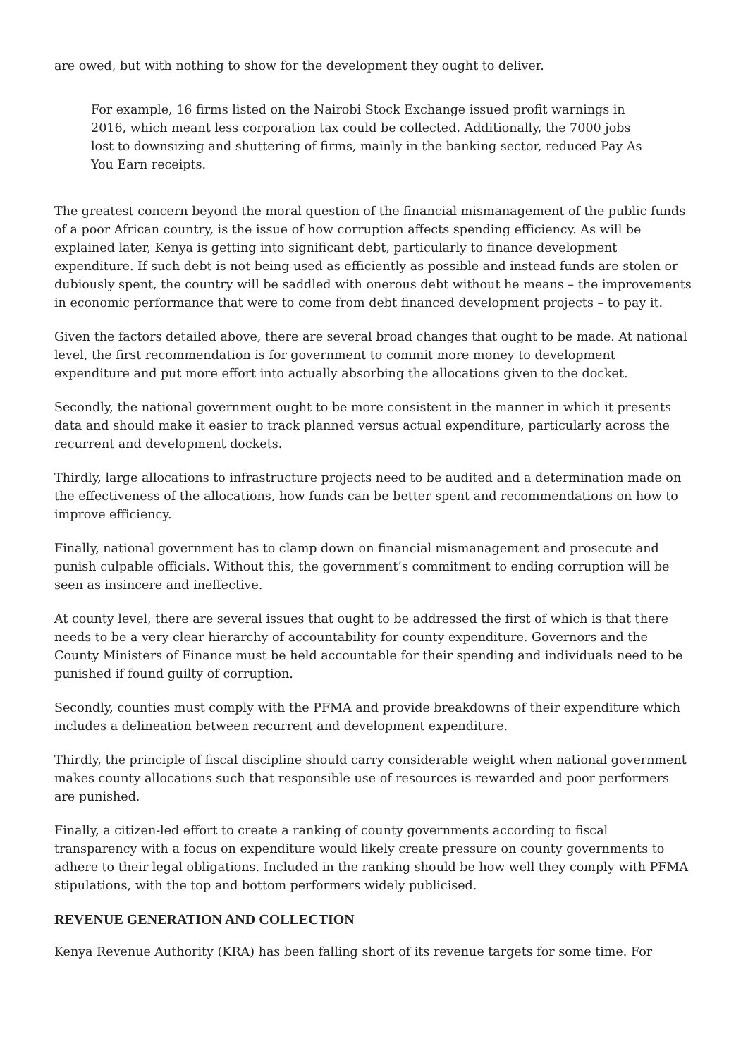are owed, but with nothing to show for the development they ought to deliver.
For example, 16 firms listed on the Nairobi Stock Exchange issued profit warnings in 2016, which meant less corporation tax could be collected. Additionally, the 7000 jobs lost to downsizing and shuttering of firms, mainly in the banking sector, reduced Pay As You Earn receipts.
The greatest concern beyond the moral question of the financial mismanagement of the public funds of a poor African country, is the issue of how corruption affects spending efficiency. As will be explained later, Kenya is getting into significant debt, particularly to finance development expenditure. If such debt is not being used as efficiently as possible and instead funds are stolen or dubiously spent, the country will be saddled with onerous debt without he means – the improvements in economic performance that were to come from debt financed development projects – to pay it.
Given the factors detailed above, there are several broad changes that ought to be made. At national level, the first recommendation is for government to commit more money to development expenditure and put more effort into actually absorbing the allocations given to the docket.
Secondly, the national government ought to be more consistent in the manner in which it presents data and should make it easier to track planned versus actual expenditure, particularly across the recurrent and development dockets.
Thirdly, large allocations to infrastructure projects need to be audited and a determination made on the effectiveness of the allocations, how funds can be better spent and recommendations on how to improve efficiency.
Finally, national government has to clamp down on financial mismanagement and prosecute and punish culpable officials. Without this, the government’s commitment to ending corruption will be seen as insincere and ineffective.
At county level, there are several issues that ought to be addressed the first of which is that there needs to be a very clear hierarchy of accountability for county expenditure. Governors and the County Ministers of Finance must be held accountable for their spending and individuals need to be punished if found guilty of corruption.
Secondly, counties must comply with the PFMA and provide breakdowns of their expenditure which includes a delineation between recurrent and development expenditure.
Thirdly, the principle of fiscal discipline should carry considerable weight when national government makes county allocations such that responsible use of resources is rewarded and poor performers are punished.
Finally, a citizen-led effort to create a ranking of county governments according to fiscal transparency with a focus on expenditure would likely create pressure on county governments to adhere to their legal obligations. Included in the ranking should be how well they comply with PFMA stipulations, with the top and bottom performers widely publicised.
REVENUE GENERATION AND COLLECTION
Kenya Revenue Authority (KRA) has been falling short of its revenue targets for some time. For